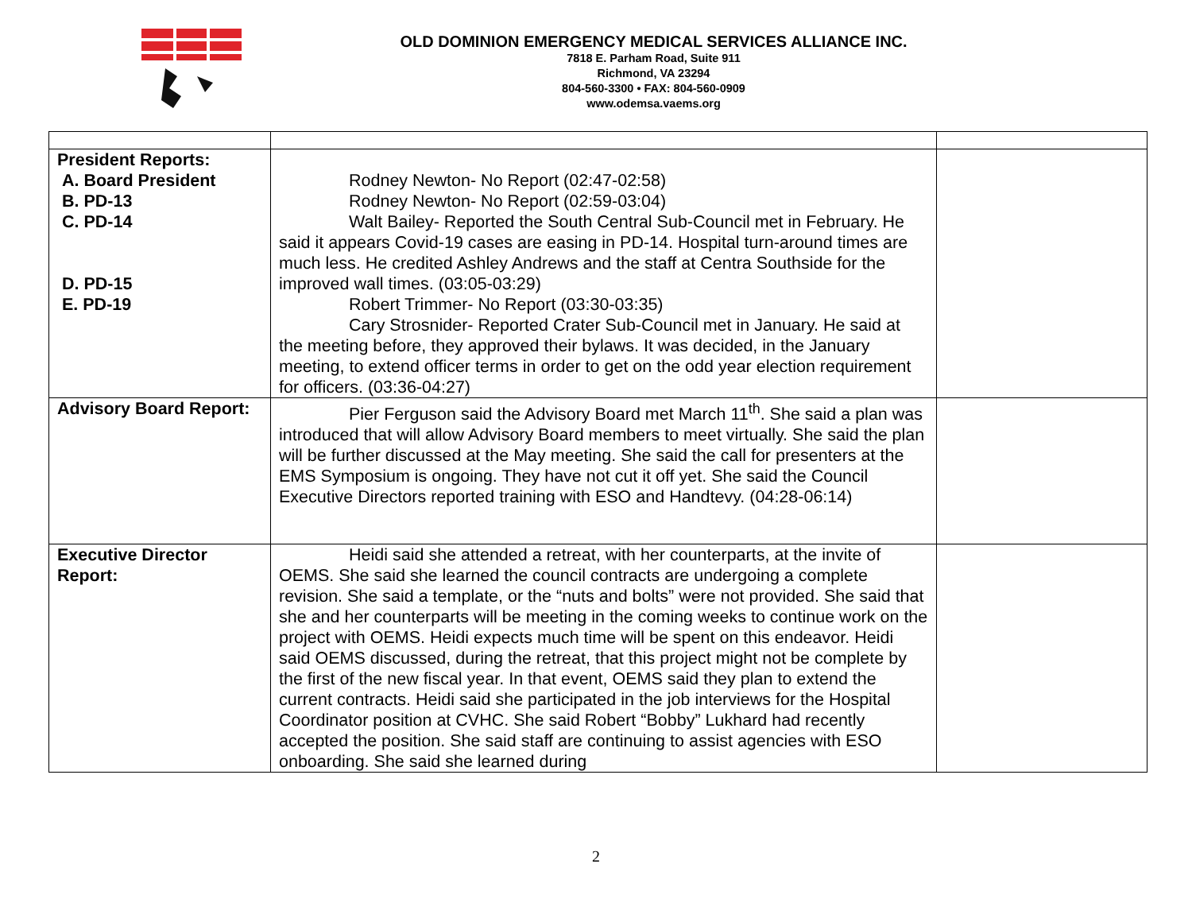OLD DOMINION EMERGENCY MEDICAL SERVICES ALLIANCE INC.
7818 E. Parham Road, Suite 911
Richmond, VA 23294
804-560-3300 • FAX: 804-560-0909
www.odemsa.vaems.org
| President Reports: A. Board President B. PD-13 C. PD-14 D. PD-15 E. PD-19 | Rodney Newton- No Report (02:47-02:58) Rodney Newton- No Report (02:59-03:04) Walt Bailey- Reported the South Central Sub-Council met in February. He said it appears Covid-19 cases are easing in PD-14. Hospital turn-around times are much less. He credited Ashley Andrews and the staff at Centra Southside for the improved wall times. (03:05-03:29) Robert Trimmer- No Report (03:30-03:35) Cary Strosnider- Reported Crater Sub-Council met in January. He said at the meeting before, they approved their bylaws. It was decided, in the January meeting, to extend officer terms in order to get on the odd year election requirement for officers. (03:36-04:27) | |
| Advisory Board Report: | Pier Ferguson said the Advisory Board met March 11<sup>th</sup>. She said a plan was introduced that will allow Advisory Board members to meet virtually. She said the plan will be further discussed at the May meeting. She said the call for presenters at the EMS Symposium is ongoing. They have not cut it off yet. She said the Council Executive Directors reported training with ESO and Handtevy. (04:28-06:14) | |
| Executive Director Report: | Heidi said she attended a retreat, with her counterparts, at the invite of OEMS. She said she learned the council contracts are undergoing a complete revision. She said a template, or the “nuts and bolts” were not provided. She said that she and her counterparts will be meeting in the coming weeks to continue work on the project with OEMS. Heidi expects much time will be spent on this endeavor. Heidi said OEMS discussed, during the retreat, that this project might not be complete by the first of the new fiscal year. In that event, OEMS said they plan to extend the current contracts. Heidi said she participated in the job interviews for the Hospital Coordinator position at CVHC. She said Robert “Bobby” Lukhard had recently accepted the position. She said staff are continuing to assist agencies with ESO onboarding. She said she learned during | |
2